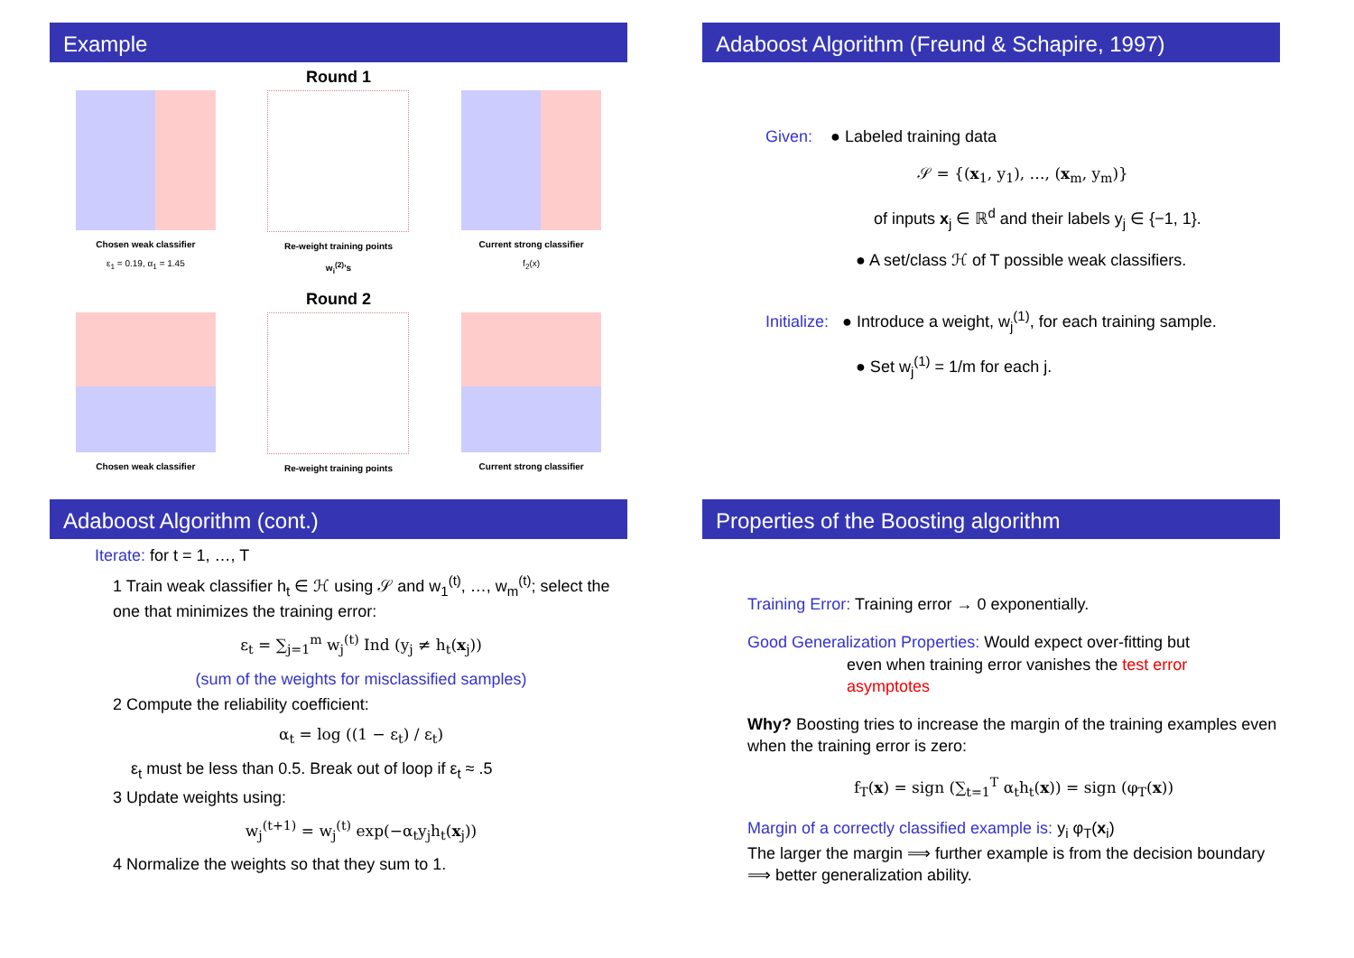Example
Round 1
Chosen weak classifier
ε<sub>1</sub> = 0.19, α<sub>1</sub> = 1.45
Re-weight training points
w<sub>i</sub><sup>(2)</sup>'s
Current strong classifier
f<sub>2</sub>(x)
Round 2
Chosen weak classifier Re-weight training points Current strong classifier
Adaboost Algorithm (Freund & Schapire, 1997)
Given: ● Labeled training data
𝒮 = {(x<sub>1</sub>, y<sub>1</sub>), …, (x<sub>m</sub>, y<sub>m</sub>)}
of inputs x<sub>j</sub> ∈ ℝ<sup>d</sup> and their labels y<sub>j</sub> ∈ {−1, 1}.
● A set/class ℋ of T possible weak classifiers.
Initialize: ● Introduce a weight, w<sub>j</sub><sup>(1)</sup>, for each training sample.
● Set w<sub>j</sub><sup>(1)</sup> = 1/m for each j.
Adaboost Algorithm (cont.)
Iterate: for t = 1, …, T
1 Train weak classifier h<sub>t</sub> ∈ ℋ using 𝒮 and w<sub>1</sub><sup>(t)</sup>, …, w<sub>m</sub><sup>(t)</sup>; select the one that minimizes the training error:
ε<sub>t</sub> = ∑<sub>j=1</sub><sup>m</sup> w<sub>j</sub><sup>(t)</sup> Ind (y<sub>j</sub> ≠ h<sub>t</sub>(x<sub>j</sub>))
(sum of the weights for misclassified samples)
2 Compute the reliability coefficient:
α<sub>t</sub> = log ((1 − ε<sub>t</sub>) / ε<sub>t</sub>)
ε<sub>t</sub> must be less than 0.5. Break out of loop if ε<sub>t</sub> ≈ .5
3 Update weights using:
w<sub>j</sub><sup>(t+1)</sup> = w<sub>j</sub><sup>(t)</sup> exp(−α<sub>t</sub>y<sub>j</sub>h<sub>t</sub>(x<sub>j</sub>))
4 Normalize the weights so that they sum to 1.
Properties of the Boosting algorithm
Training Error: Training error → 0 exponentially.
Good Generalization Properties: Would expect over-fitting but
even when training error vanishes the test error
asymptotes
Why? Boosting tries to increase the margin of the training examples even when the training error is zero:
f<sub>T</sub>(x) = sign (∑<sub>t=1</sub><sup>T</sup> α<sub>t</sub>h<sub>t</sub>(x)) = sign (φ<sub>T</sub>(x))
Margin of a correctly classified example is: y<sub>i</sub> φ<sub>T</sub>(x<sub>i</sub>)
The larger the margin ⟹ further example is from the decision boundary ⟹ better generalization ability.